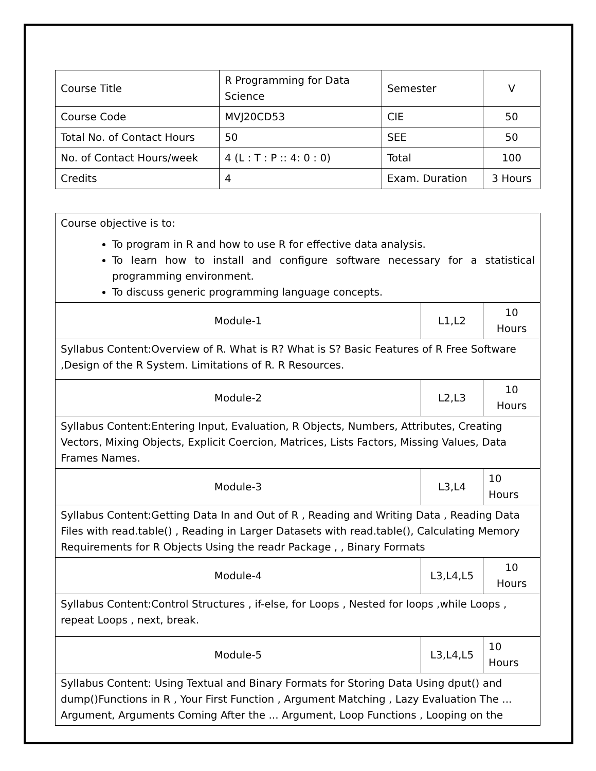| Course Title | R Programming for Data Science | Semester | V |
| Course Code | MVJ20CD53 | CIE | 50 |
| Total No. of Contact Hours | 50 | SEE | 50 |
| No. of Contact Hours/week | 4 (L : T : P :: 4: 0 : 0) | Total | 100 |
| Credits | 4 | Exam. Duration | 3 Hours |
| Course objective is to: To program in R and how to use R for effective data analysis. To learn how to install and configure software necessary for a statistical programming environment. To discuss generic programming language concepts. | | |
| Module-1 | L1,L2 | 10 Hours |
| Syllabus Content:Overview of R. What is R? What is S? Basic Features of R Free Software ,Design of the R System. Limitations of R. R Resources. | | |
| Module-2 | L2,L3 | 10 Hours |
| Syllabus Content:Entering Input, Evaluation, R Objects, Numbers, Attributes, Creating Vectors, Mixing Objects, Explicit Coercion, Matrices, Lists Factors, Missing Values, Data Frames Names. | | |
| Module-3 | L3,L4 | 10 Hours |
| Syllabus Content:Getting Data In and Out of R , Reading and Writing Data , Reading Data Files with read.table() , Reading in Larger Datasets with read.table(), Calculating Memory Requirements for R Objects Using the readr Package , , Binary Formats | | |
| Module-4 | L3,L4,L5 | 10 Hours |
| Syllabus Content:Control Structures , if-else, for Loops , Nested for loops ,while Loops , repeat Loops , next, break. | | |
| Module-5 | L3,L4,L5 | 10 Hours |
| Syllabus Content: Using Textual and Binary Formats for Storing Data Using dput() and dump()Functions in R , Your First Function , Argument Matching , Lazy Evaluation The ... Argument, Arguments Coming After the ... Argument, Loop Functions , Looping on the | | |